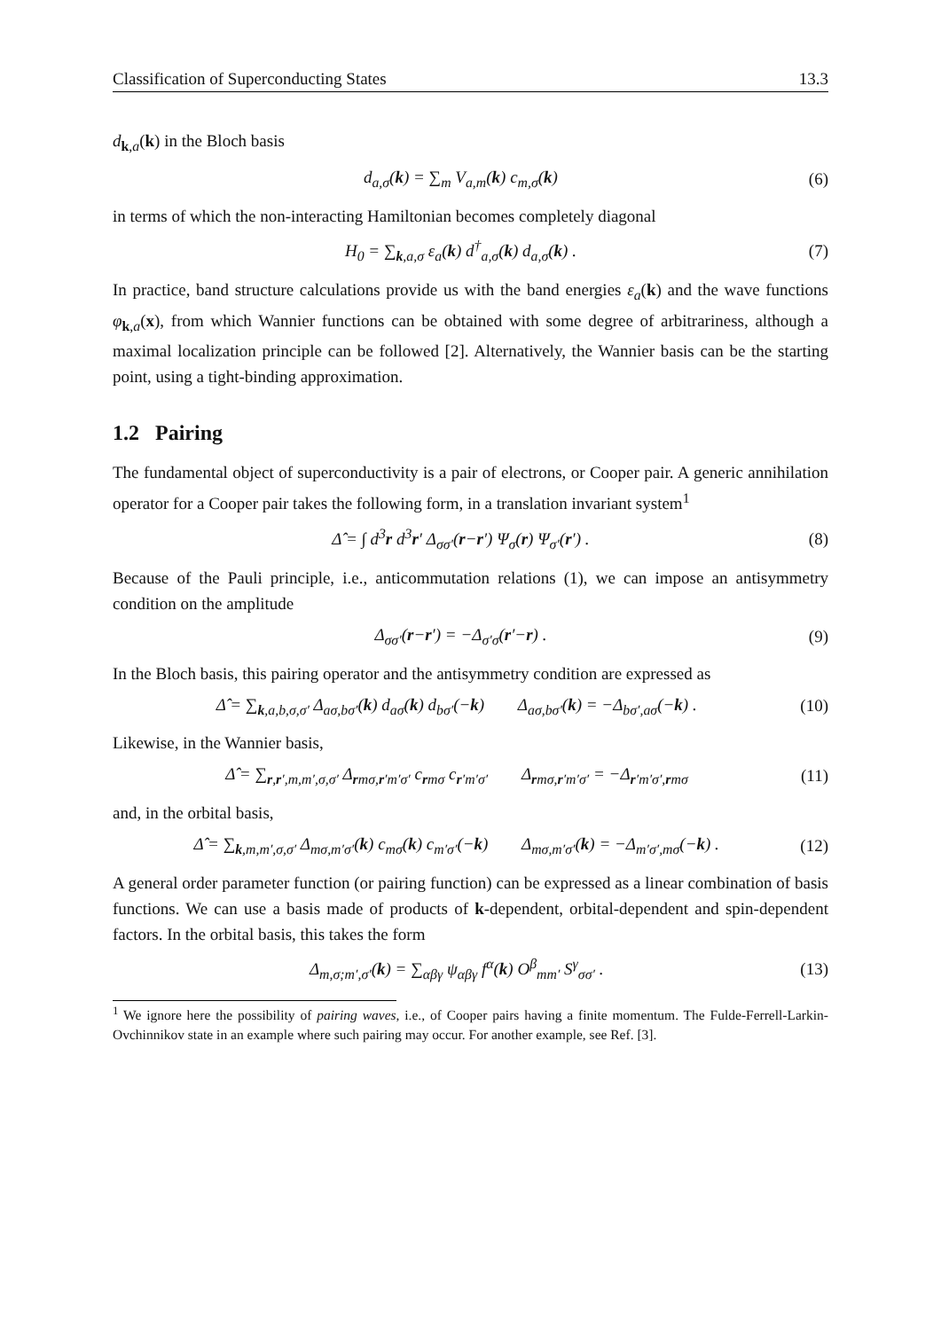Classification of Superconducting States 13.3
d<sub>k,a</sub>(k) in the Bloch basis
d<sub>a,σ</sub>(k) = ∑<sub>m</sub> V<sub>a,m</sub>(k) c<sub>m,σ</sub>(k) (6)
in terms of which the non-interacting Hamiltonian becomes completely diagonal
H<sub>0</sub> = ∑<sub>k,a,σ</sub> ε<sub>a</sub>(k) d<sup>†</sup><sub>a,σ</sub>(k) d<sub>a,σ</sub>(k) . (7)
In practice, band structure calculations provide us with the band energies ε<sub>a</sub>(k) and the wave functions φ<sub>k,a</sub>(x), from which Wannier functions can be obtained with some degree of arbitrariness, although a maximal localization principle can be followed [2]. Alternatively, the Wannier basis can be the starting point, using a tight-binding approximation.
1.2 Pairing
The fundamental object of superconductivity is a pair of electrons, or Cooper pair. A generic annihilation operator for a Cooper pair takes the following form, in a translation invariant system<sup>1</sup>
Δ̂ = ∫ d<sup>3</sup>r d<sup>3</sup>r′ Δ<sub>σσ′</sub>(r−r′) Ψ<sub>σ</sub>(r) Ψ<sub>σ′</sub>(r′) . (8)
Because of the Pauli principle, i.e., anticommutation relations (1), we can impose an antisymmetry condition on the amplitude
Δ<sub>σσ′</sub>(r−r′) = −Δ<sub>σ′σ</sub>(r′−r) . (9)
In the Bloch basis, this pairing operator and the antisymmetry condition are expressed as
Δ̂ = ∑<sub>k,a,b,σ,σ′</sub> Δ<sub>aσ,bσ′</sub>(k) d<sub>aσ</sub>(k) d<sub>bσ′</sub>(−k) Δ<sub>aσ,bσ′</sub>(k) = −Δ<sub>bσ′,aσ</sub>(−k) . (10)
Likewise, in the Wannier basis,
Δ̂ = ∑<sub>r,r′,m,m′,σ,σ′</sub> Δ<sub>rmσ,r′m′σ′</sub> c<sub>rmσ</sub> c<sub>r′m′σ′</sub> Δ<sub>rmσ,r′m′σ′</sub> = −Δ<sub>r′m′σ′,rmσ</sub> (11)
and, in the orbital basis,
Δ̂ = ∑<sub>k,m,m′,σ,σ′</sub> Δ<sub>mσ,m′σ′</sub>(k) c<sub>mσ</sub>(k) c<sub>m′σ′</sub>(−k) Δ<sub>mσ,m′σ′</sub>(k) = −Δ<sub>m′σ′,mσ</sub>(−k) . (12)
A general order parameter function (or pairing function) can be expressed as a linear combination of basis functions. We can use a basis made of products of k-dependent, orbital-dependent and spin-dependent factors. In the orbital basis, this takes the form
Δ<sub>m,σ;m′,σ′</sub>(k) = ∑<sub>αβγ</sub> ψ<sub>αβγ</sub> f<sup>α</sup>(k) O<sup>β</sup><sub>mm′</sub> S<sup>γ</sup><sub>σσ′</sub> . (13)
<sup>1</sup> We ignore here the possibility of pairing waves, i.e., of Cooper pairs having a finite momentum. The Fulde-Ferrell-Larkin-Ovchinnikov state in an example where such pairing may occur. For another example, see Ref. [3].